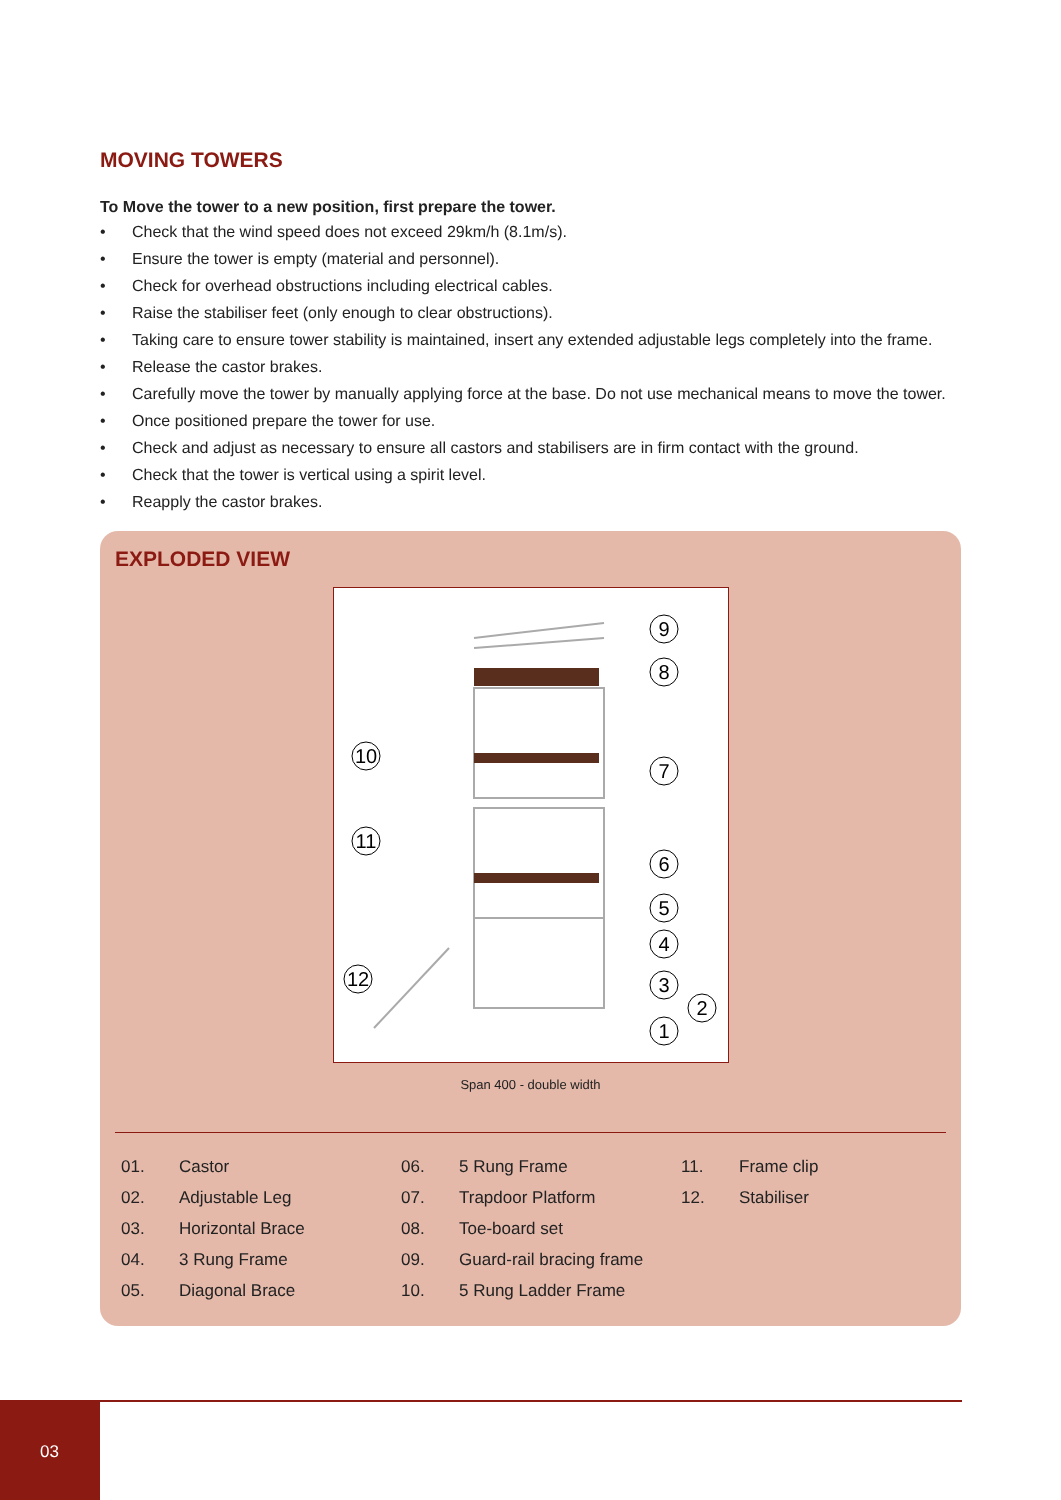MOVING TOWERS
To Move the tower to a new position, first prepare the tower.
• Check that the wind speed does not exceed 29km/h (8.1m/s).
• Ensure the tower is empty (material and personnel).
• Check for overhead obstructions including electrical cables.
• Raise the stabiliser feet (only enough to clear obstructions).
• Taking care to ensure tower stability is maintained, insert any extended adjustable legs completely into the frame.
• Release the castor brakes.
• Carefully move the tower by manually applying force at the base. Do not use mechanical means to move the tower.
• Once positioned prepare the tower for use.
• Check and adjust as necessary to ensure all castors and stabilisers are in firm contact with the ground.
• Check that the tower is vertical using a spirit level.
• Reapply the castor brakes.
EXPLODED VIEW
9
8
7
6
5
4
3
2
1
10
11
12
Span 400 - double width
| 01. | Castor | 06. | 5 Rung Frame | 11. | Frame clip |
| 02. | Adjustable Leg | 07. | Trapdoor Platform | 12. | Stabiliser |
| 03. | Horizontal Brace | 08. | Toe-board set | | |
| 04. | 3 Rung Frame | 09. | Guard-rail bracing frame | | |
| 05. | Diagonal Brace | 10. | 5 Rung Ladder Frame | | |
03